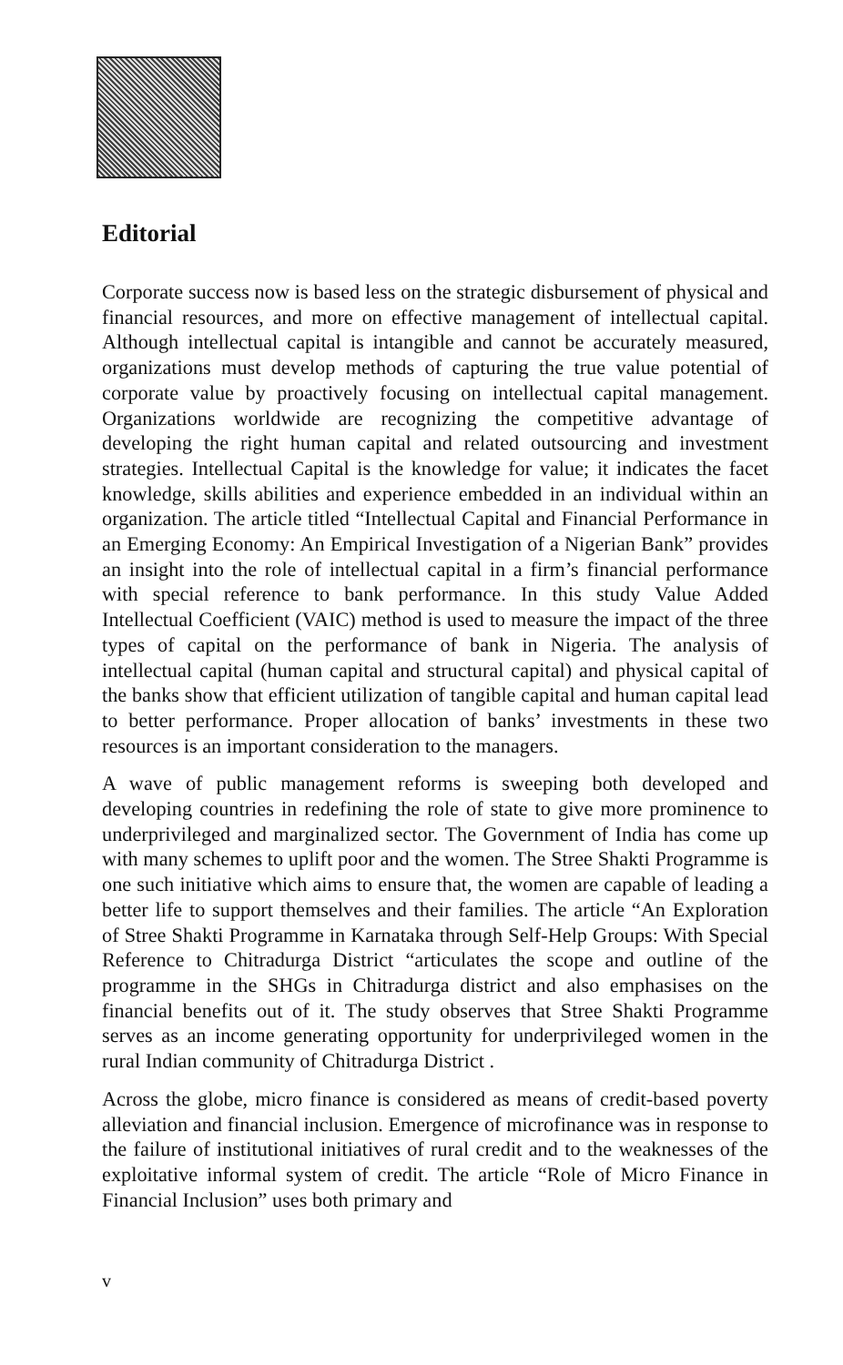Editorial
Corporate success now is based less on the strategic disbursement of physical and financial resources, and more on effective management of intellectual capital. Although intellectual capital is intangible and cannot be accurately measured, organizations must develop methods of capturing the true value potential of corporate value by proactively focusing on intellectual capital management. Organizations worldwide are recognizing the competitive advantage of developing the right human capital and related outsourcing and investment strategies. Intellectual Capital is the knowledge for value; it indicates the facet knowledge, skills abilities and experience embedded in an individual within an organization. The article titled “Intellectual Capital and Financial Performance in an Emerging Economy: An Empirical Investigation of a Nigerian Bank” provides an insight into the role of intellectual capital in a firm’s financial performance with special reference to bank performance. In this study Value Added Intellectual Coefficient (VAIC) method is used to measure the impact of the three types of capital on the performance of bank in Nigeria. The analysis of intellectual capital (human capital and structural capital) and physical capital of the banks show that efficient utilization of tangible capital and human capital lead to better performance. Proper allocation of banks’ investments in these two resources is an important consideration to the managers.
A wave of public management reforms is sweeping both developed and developing countries in redefining the role of state to give more prominence to underprivileged and marginalized sector. The Government of India has come up with many schemes to uplift poor and the women. The Stree Shakti Programme is one such initiative which aims to ensure that, the women are capable of leading a better life to support themselves and their families. The article “An Exploration of Stree Shakti Programme in Karnataka through Self-Help Groups: With Special Reference to Chitradurga District “articulates the scope and outline of the programme in the SHGs in Chitradurga district and also emphasises on the financial benefits out of it. The study observes that Stree Shakti Programme serves as an income generating opportunity for underprivileged women in the rural Indian community of Chitradurga District .
Across the globe, micro finance is considered as means of credit-based poverty alleviation and financial inclusion. Emergence of microfinance was in response to the failure of institutional initiatives of rural credit and to the weaknesses of the exploitative informal system of credit. The article “Role of Micro Finance in Financial Inclusion” uses both primary and
v